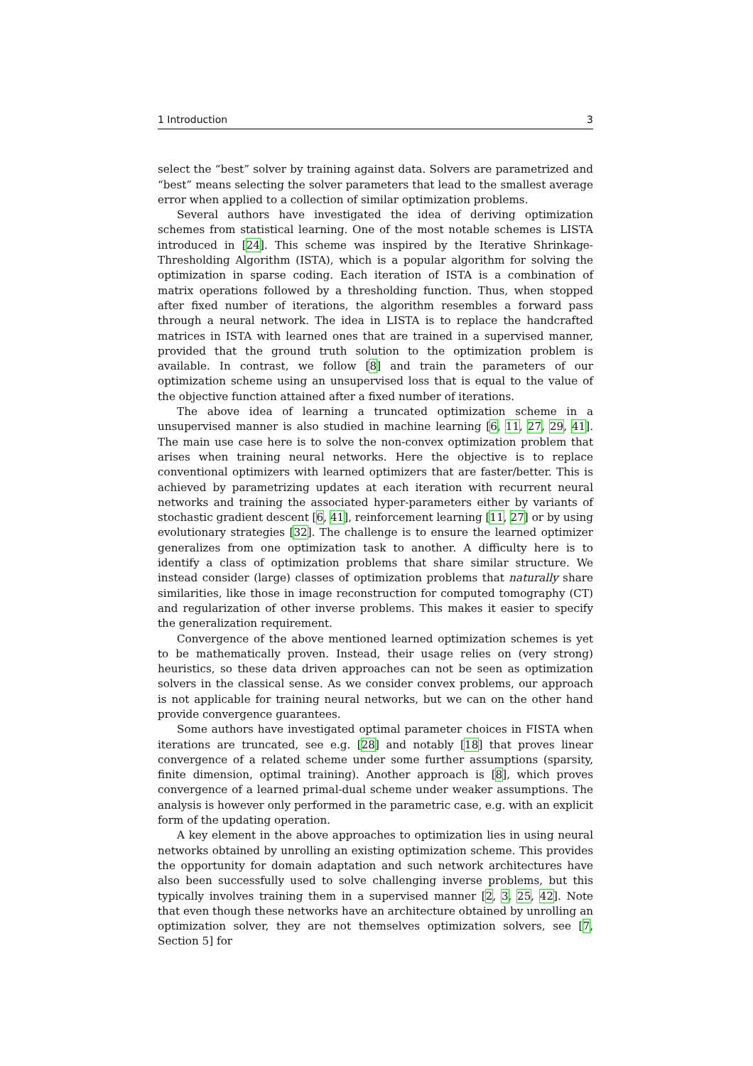1 Introduction 3
select the “best” solver by training against data. Solvers are parametrized and “best” means selecting the solver parameters that lead to the smallest average error when applied to a collection of similar optimization problems.
Several authors have investigated the idea of deriving optimization schemes from statistical learning. One of the most notable schemes is LISTA introduced in [24]. This scheme was inspired by the Iterative Shrinkage-Thresholding Algorithm (ISTA), which is a popular algorithm for solving the optimization in sparse coding. Each iteration of ISTA is a combination of matrix operations followed by a thresholding function. Thus, when stopped after fixed number of iterations, the algorithm resembles a forward pass through a neural network. The idea in LISTA is to replace the handcrafted matrices in ISTA with learned ones that are trained in a supervised manner, provided that the ground truth solution to the optimization problem is available. In contrast, we follow [8] and train the parameters of our optimization scheme using an unsupervised loss that is equal to the value of the objective function attained after a fixed number of iterations.
The above idea of learning a truncated optimization scheme in a unsupervised manner is also studied in machine learning [6, 11, 27, 29, 41]. The main use case here is to solve the non-convex optimization problem that arises when training neural networks. Here the objective is to replace conventional optimizers with learned optimizers that are faster/better. This is achieved by parametrizing updates at each iteration with recurrent neural networks and training the associated hyper-parameters either by variants of stochastic gradient descent [6, 41], reinforcement learning [11, 27] or by using evolutionary strategies [32]. The challenge is to ensure the learned optimizer generalizes from one optimization task to another. A difficulty here is to identify a class of optimization problems that share similar structure. We instead consider (large) classes of optimization problems that naturally share similarities, like those in image reconstruction for computed tomography (CT) and regularization of other inverse problems. This makes it easier to specify the generalization requirement.
Convergence of the above mentioned learned optimization schemes is yet to be mathematically proven. Instead, their usage relies on (very strong) heuristics, so these data driven approaches can not be seen as optimization solvers in the classical sense. As we consider convex problems, our approach is not applicable for training neural networks, but we can on the other hand provide convergence guarantees.
Some authors have investigated optimal parameter choices in FISTA when iterations are truncated, see e.g. [28] and notably [18] that proves linear convergence of a related scheme under some further assumptions (sparsity, finite dimension, optimal training). Another approach is [8], which proves convergence of a learned primal-dual scheme under weaker assumptions. The analysis is however only performed in the parametric case, e.g. with an explicit form of the updating operation.
A key element in the above approaches to optimization lies in using neural networks obtained by unrolling an existing optimization scheme. This provides the opportunity for domain adaptation and such network architectures have also been successfully used to solve challenging inverse problems, but this typically involves training them in a supervised manner [2, 3, 25, 42]. Note that even though these networks have an architecture obtained by unrolling an optimization solver, they are not themselves optimization solvers, see [7, Section 5] for